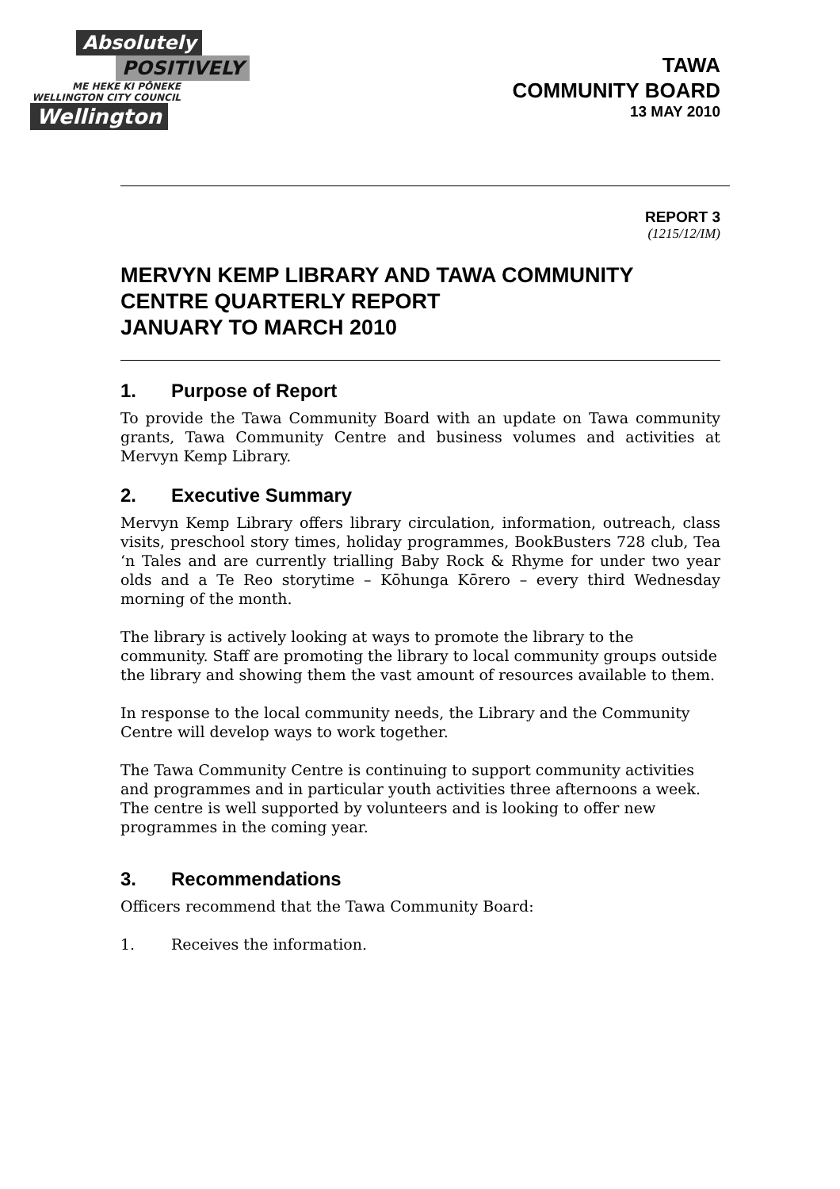Absolutely
POSITIVELY
ME HEKE KI PŌNEKE
WELLINGTON CITY COUNCIL
Wellington
TAWA
COMMUNITY BOARD
13 MAY 2010
REPORT 3
(1215/12/IM)
MERVYN KEMP LIBRARY AND TAWA COMMUNITY CENTRE QUARTERLY REPORT
JANUARY TO MARCH 2010
1. Purpose of Report
To provide the Tawa Community Board with an update on Tawa community grants, Tawa Community Centre and business volumes and activities at Mervyn Kemp Library.
2. Executive Summary
Mervyn Kemp Library offers library circulation, information, outreach, class visits, preschool story times, holiday programmes, BookBusters 728 club, Tea ‘n Tales and are currently trialling Baby Rock & Rhyme for under two year olds and a Te Reo storytime – Kōhunga Kōrero – every third Wednesday morning of the month.
The library is actively looking at ways to promote the library to the community. Staff are promoting the library to local community groups outside the library and showing them the vast amount of resources available to them.
In response to the local community needs, the Library and the Community Centre will develop ways to work together.
The Tawa Community Centre is continuing to support community activities and programmes and in particular youth activities three afternoons a week. The centre is well supported by volunteers and is looking to offer new programmes in the coming year.
3. Recommendations
Officers recommend that the Tawa Community Board:
1. Receives the information.